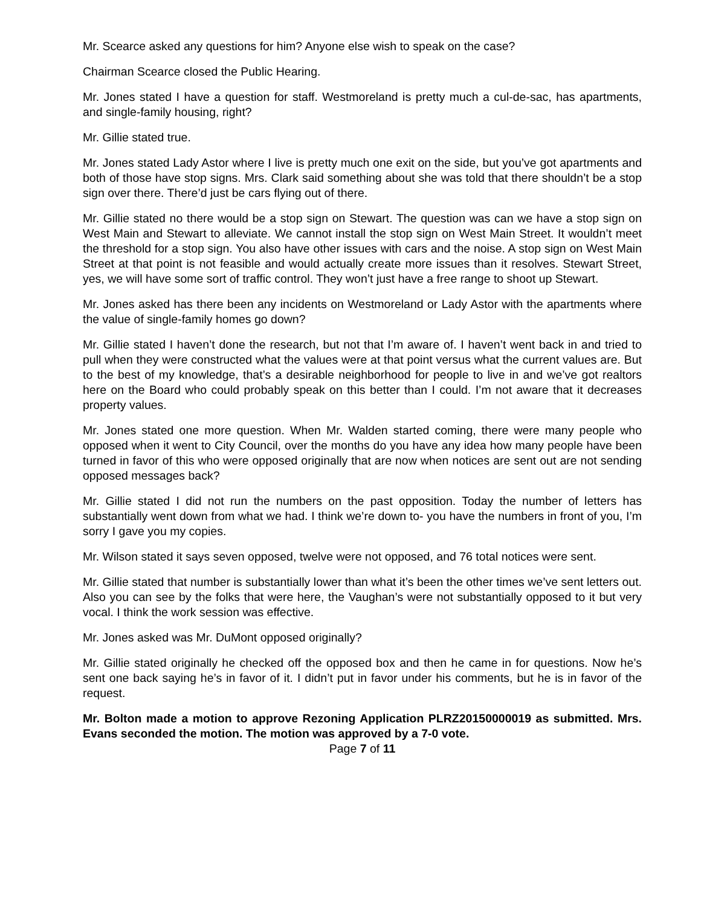Mr. Scearce asked any questions for him? Anyone else wish to speak on the case?
Chairman Scearce closed the Public Hearing.
Mr. Jones stated I have a question for staff. Westmoreland is pretty much a cul-de-sac, has apartments, and single-family housing, right?
Mr. Gillie stated true.
Mr. Jones stated Lady Astor where I live is pretty much one exit on the side, but you’ve got apartments and both of those have stop signs. Mrs. Clark said something about she was told that there shouldn’t be a stop sign over there. There’d just be cars flying out of there.
Mr. Gillie stated no there would be a stop sign on Stewart. The question was can we have a stop sign on West Main and Stewart to alleviate. We cannot install the stop sign on West Main Street. It wouldn’t meet the threshold for a stop sign. You also have other issues with cars and the noise. A stop sign on West Main Street at that point is not feasible and would actually create more issues than it resolves. Stewart Street, yes, we will have some sort of traffic control. They won’t just have a free range to shoot up Stewart.
Mr. Jones asked has there been any incidents on Westmoreland or Lady Astor with the apartments where the value of single-family homes go down?
Mr. Gillie stated I haven’t done the research, but not that I’m aware of. I haven’t went back in and tried to pull when they were constructed what the values were at that point versus what the current values are. But to the best of my knowledge, that’s a desirable neighborhood for people to live in and we’ve got realtors here on the Board who could probably speak on this better than I could. I’m not aware that it decreases property values.
Mr. Jones stated one more question. When Mr. Walden started coming, there were many people who opposed when it went to City Council, over the months do you have any idea how many people have been turned in favor of this who were opposed originally that are now when notices are sent out are not sending opposed messages back?
Mr. Gillie stated I did not run the numbers on the past opposition. Today the number of letters has substantially went down from what we had. I think we’re down to- you have the numbers in front of you, I’m sorry I gave you my copies.
Mr. Wilson stated it says seven opposed, twelve were not opposed, and 76 total notices were sent.
Mr. Gillie stated that number is substantially lower than what it’s been the other times we’ve sent letters out. Also you can see by the folks that were here, the Vaughan’s were not substantially opposed to it but very vocal. I think the work session was effective.
Mr. Jones asked was Mr. DuMont opposed originally?
Mr. Gillie stated originally he checked off the opposed box and then he came in for questions. Now he’s sent one back saying he’s in favor of it. I didn’t put in favor under his comments, but he is in favor of the request.
Mr. Bolton made a motion to approve Rezoning Application PLRZ20150000019 as submitted. Mrs. Evans seconded the motion. The motion was approved by a 7-0 vote.
Page 7 of 11